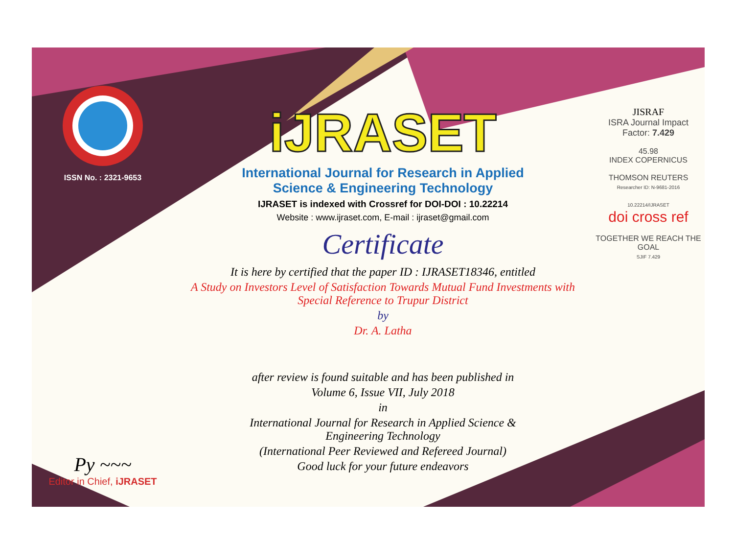ISSN No. : 2321-9653
Py ~~~
Editor in Chief, iJRASET
iJRASET
International Journal for Research in Applied
Science & Engineering Technology
IJRASET is indexed with Crossref for DOI-DOI : 10.22214
Website : www.ijraset.com, E-mail : ijraset@gmail.com
Certificate
It is here by certified that the paper ID : IJRASET18346, entitled
A Study on Investors Level of Satisfaction Towards Mutual Fund Investments with Special Reference to Trupur District
by
Dr. A. Latha
after review is found suitable and has been published in
Volume 6, Issue VII, July 2018
in
International Journal for Research in Applied Science &
Engineering Technology
(International Peer Reviewed and Refereed Journal)
Good luck for your future endeavors
JISRAF
ISRA Journal Impact
Factor: 7.429
45.98
INDEX COPERNICUS
THOMSON REUTERS
Researcher ID: N-9681-2016
10.22214/IJRASET
doi cross ref
TOGETHER WE REACH THE GOAL
SJIF 7.429